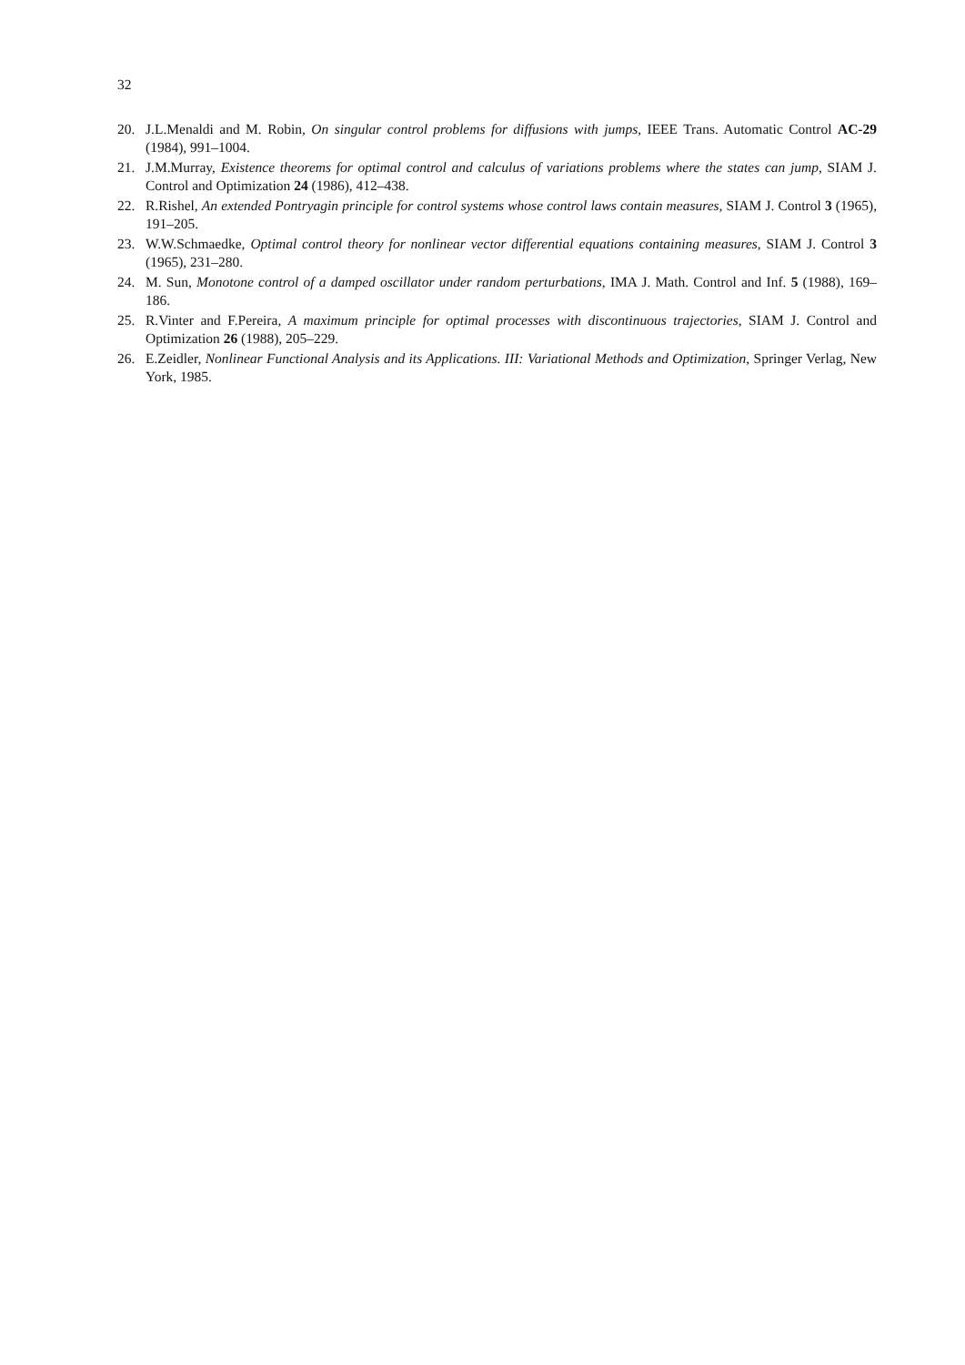32
20. J.L.Menaldi and M. Robin, On singular control problems for diffusions with jumps, IEEE Trans. Automatic Control AC-29 (1984), 991–1004.
21. J.M.Murray, Existence theorems for optimal control and calculus of variations problems where the states can jump, SIAM J. Control and Optimization 24 (1986), 412–438.
22. R.Rishel, An extended Pontryagin principle for control systems whose control laws contain measures, SIAM J. Control 3 (1965), 191–205.
23. W.W.Schmaedke, Optimal control theory for nonlinear vector differential equations containing measures, SIAM J. Control 3 (1965), 231–280.
24. M. Sun, Monotone control of a damped oscillator under random perturbations, IMA J. Math. Control and Inf. 5 (1988), 169–186.
25. R.Vinter and F.Pereira, A maximum principle for optimal processes with discontinuous trajectories, SIAM J. Control and Optimization 26 (1988), 205–229.
26. E.Zeidler, Nonlinear Functional Analysis and its Applications. III: Variational Methods and Optimization, Springer Verlag, New York, 1985.